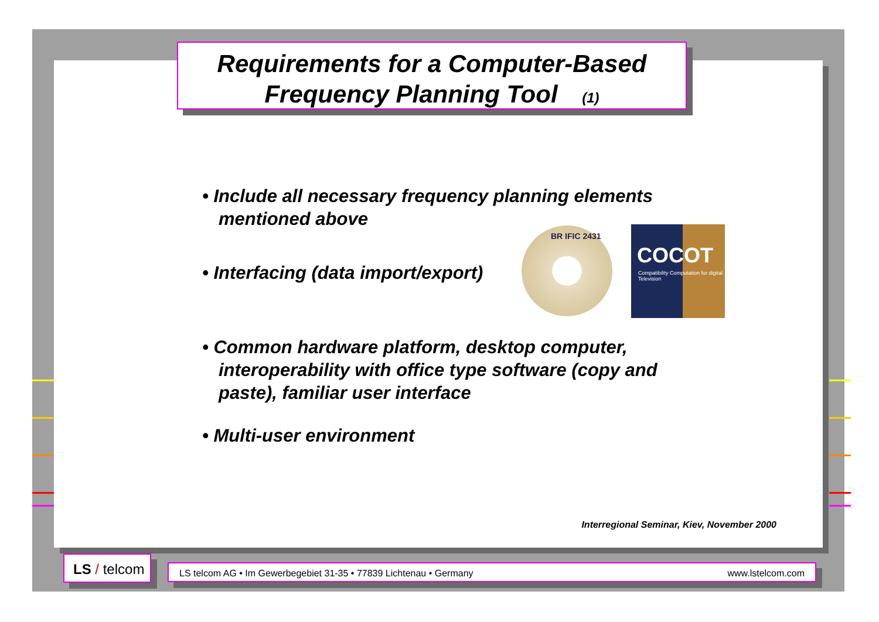Requirements for a Computer-Based
Frequency Planning Tool (1)
• Include all necessary frequency planning elements mentioned above
• Interfacing (data import/export)
• Common hardware platform, desktop computer, interoperability with office type software (copy and paste), familiar user interface
• Multi-user environment
BR IFIC 2431
COCOT
Compatibility Computation for digital Television
Interregional Seminar, Kiev, November 2000
LS / telcom
LS telcom AG • Im Gewerbegebiet 31-35 • 77839 Lichtenau • Germany www.lstelcom.com